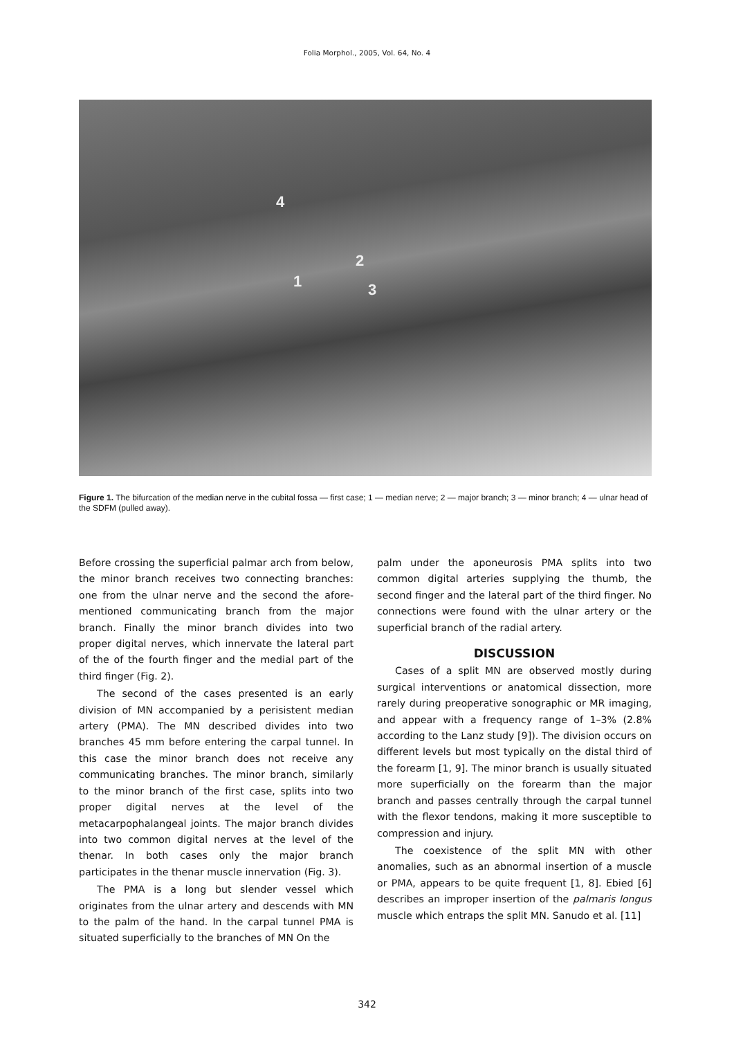Folia Morphol., 2005, Vol. 64, No. 4
4
2
1 3
Figure 1. The bifurcation of the median nerve in the cubital fossa — first case; 1 — median nerve; 2 — major branch; 3 — minor branch; 4 — ulnar head of the SDFM (pulled away).
Before crossing the superficial palmar arch from below, the minor branch receives two connecting branches: one from the ulnar nerve and the second the afore-mentioned communicating branch from the major branch. Finally the minor branch divides into two proper digital nerves, which innervate the lateral part of the of the fourth finger and the medial part of the third finger (Fig. 2).
The second of the cases presented is an early division of MN accompanied by a perisistent median artery (PMA). The MN described divides into two branches 45 mm before entering the carpal tunnel. In this case the minor branch does not receive any communicating branches. The minor branch, similarly to the minor branch of the first case, splits into two proper digital nerves at the level of the metacarpophalangeal joints. The major branch divides into two common digital nerves at the level of the thenar. In both cases only the major branch participates in the thenar muscle innervation (Fig. 3).
The PMA is a long but slender vessel which originates from the ulnar artery and descends with MN to the palm of the hand. In the carpal tunnel PMA is situated superficially to the branches of MN On the
palm under the aponeurosis PMA splits into two common digital arteries supplying the thumb, the second finger and the lateral part of the third finger. No connections were found with the ulnar artery or the superficial branch of the radial artery.
DISCUSSION
Cases of a split MN are observed mostly during surgical interventions or anatomical dissection, more rarely during preoperative sonographic or MR imaging, and appear with a frequency range of 1–3% (2.8% according to the Lanz study [9]). The division occurs on different levels but most typically on the distal third of the forearm [1, 9]. The minor branch is usually situated more superficially on the forearm than the major branch and passes centrally through the carpal tunnel with the flexor tendons, making it more susceptible to compression and injury.
The coexistence of the split MN with other anomalies, such as an abnormal insertion of a muscle or PMA, appears to be quite frequent [1, 8]. Ebied [6] describes an improper insertion of the palmaris longus muscle which entraps the split MN. Sanudo et al. [11]
342